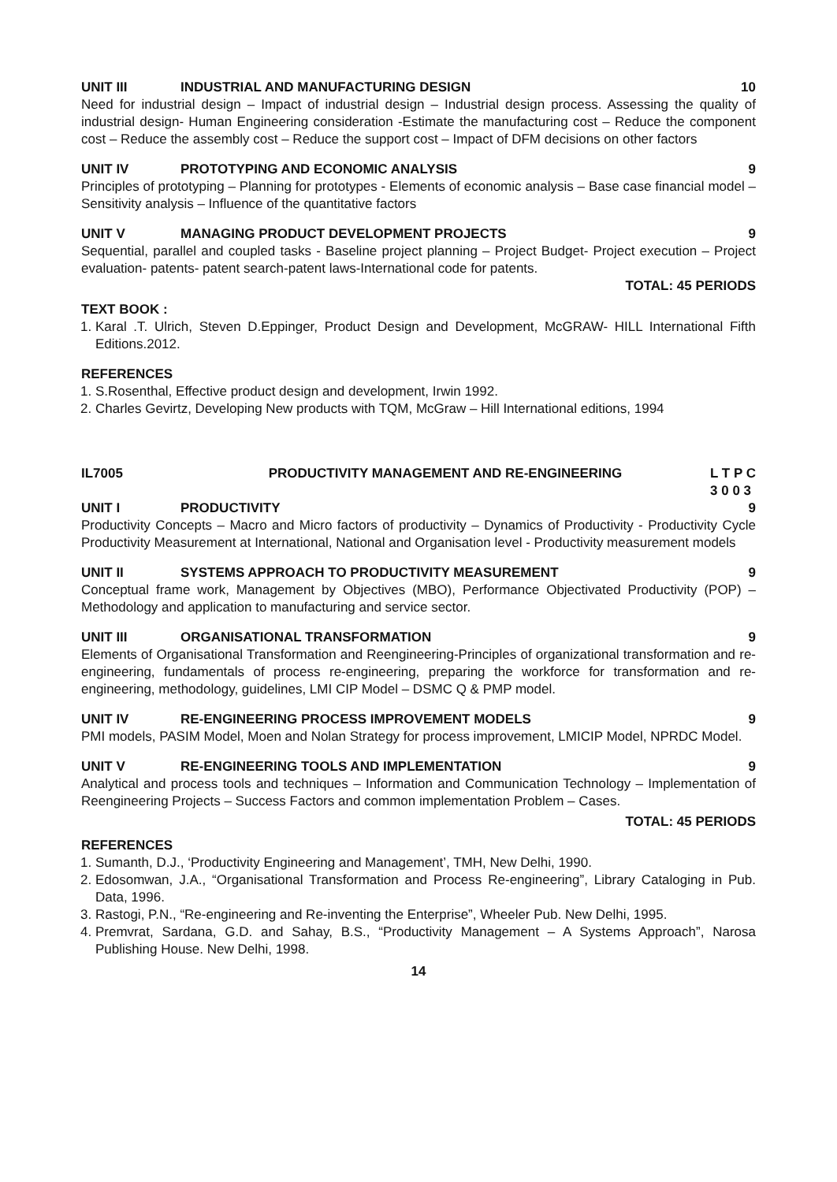UNIT III INDUSTRIAL AND MANUFACTURING DESIGN 10
Need for industrial design – Impact of industrial design – Industrial design process. Assessing the quality of industrial design- Human Engineering consideration -Estimate the manufacturing cost – Reduce the component cost – Reduce the assembly cost – Reduce the support cost – Impact of DFM decisions on other factors
UNIT IV PROTOTYPING AND ECONOMIC ANALYSIS 9
Principles of prototyping – Planning for prototypes - Elements of economic analysis – Base case financial model – Sensitivity analysis – Influence of the quantitative factors
UNIT V MANAGING PRODUCT DEVELOPMENT PROJECTS 9
Sequential, parallel and coupled tasks - Baseline project planning – Project Budget- Project execution – Project evaluation- patents- patent search-patent laws-International code for patents.
TOTAL: 45 PERIODS
TEXT BOOK :
1. Karal .T. Ulrich, Steven D.Eppinger, Product Design and Development, McGRAW- HILL International Fifth Editions.2012.
REFERENCES
1. S.Rosenthal, Effective product design and development, Irwin 1992.
2. Charles Gevirtz, Developing New products with TQM, McGraw – Hill International editions, 1994
IL7005 PRODUCTIVITY MANAGEMENT AND RE-ENGINEERING L T P C
3 0 0 3
UNIT I PRODUCTIVITY 9
Productivity Concepts – Macro and Micro factors of productivity – Dynamics of Productivity - Productivity Cycle Productivity Measurement at International, National and Organisation level - Productivity measurement models
UNIT II SYSTEMS APPROACH TO PRODUCTIVITY MEASUREMENT 9
Conceptual frame work, Management by Objectives (MBO), Performance Objectivated Productivity (POP) – Methodology and application to manufacturing and service sector.
UNIT III ORGANISATIONAL TRANSFORMATION 9
Elements of Organisational Transformation and Reengineering-Principles of organizational transformation and re-engineering, fundamentals of process re-engineering, preparing the workforce for transformation and re-engineering, methodology, guidelines, LMI CIP Model – DSMC Q & PMP model.
UNIT IV RE-ENGINEERING PROCESS IMPROVEMENT MODELS 9
PMI models, PASIM Model, Moen and Nolan Strategy for process improvement, LMICIP Model, NPRDC Model.
UNIT V RE-ENGINEERING TOOLS AND IMPLEMENTATION 9
Analytical and process tools and techniques – Information and Communication Technology – Implementation of Reengineering Projects – Success Factors and common implementation Problem – Cases.
TOTAL: 45 PERIODS
REFERENCES
1. Sumanth, D.J., ‘Productivity Engineering and Management’, TMH, New Delhi, 1990.
2. Edosomwan, J.A., “Organisational Transformation and Process Re-engineering”, Library Cataloging in Pub. Data, 1996.
3. Rastogi, P.N., “Re-engineering and Re-inventing the Enterprise”, Wheeler Pub. New Delhi, 1995.
4. Premvrat, Sardana, G.D. and Sahay, B.S., “Productivity Management – A Systems Approach”, Narosa Publishing House. New Delhi, 1998.
14